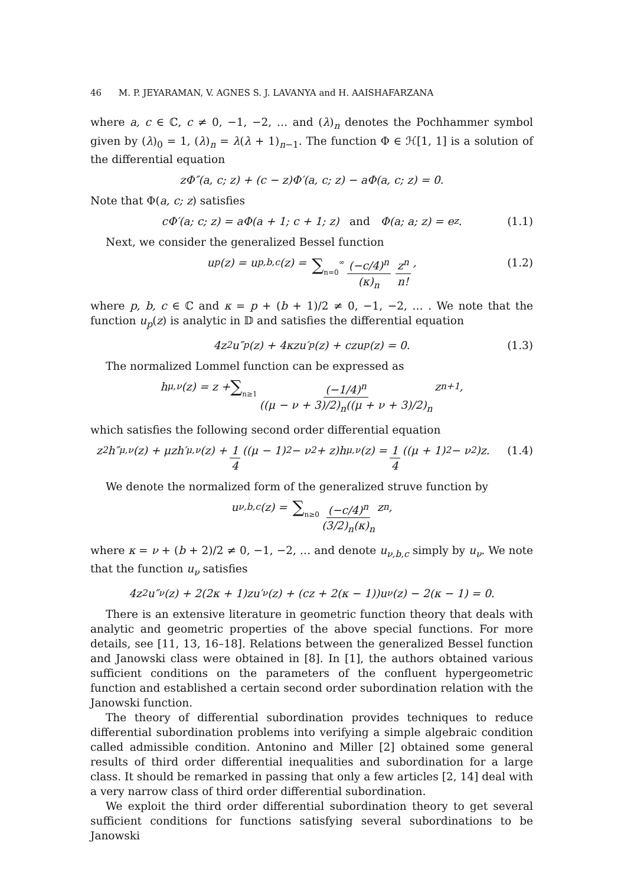46 M. P. JEYARAMAN, V. AGNES S. J. LAVANYA and H. AAISHAFARZANA
where a, c ∈ ℂ, c ≠ 0, −1, −2, … and (λ)<sub>n</sub> denotes the Pochhammer symbol given by (λ)<sub>0</sub> = 1, (λ)<sub>n</sub> = λ(λ + 1)<sub>n−1</sub>. The function Φ ∈ ℋ[1, 1] is a solution of the differential equation
zΦ″(a, c; z) + (c − z)Φ′(a, c; z) − aΦ(a, c; z) = 0.
Note that Φ(a, c; z) satisfies
cΦ′(a; c; z) = aΦ(a + 1; c + 1; z) and Φ(a; a; z) = e<sup>z</sup>. (1.1)
Next, we consider the generalized Bessel function
u<sub>p</sub>(z) = u<sub>p,b,c</sub>(z) = ∑<sub>n=0</sub><sup>∞</sup> (−c/4)<sup>n</sup> (κ)<sub>n</sub> z<sup>n</sup> n!, (1.2)
where p, b, c ∈ ℂ and κ = p + (b + 1)/2 ≠ 0, −1, −2, … . We note that the function u<sub>p</sub>(z) is analytic in 𝔻 and satisfies the differential equation
4z<sup>2</sup>u″<sub>p</sub>(z) + 4κzu′<sub>p</sub>(z) + czu<sub>p</sub>(z) = 0. (1.3)
The normalized Lommel function can be expressed as
h<sub>μ,ν</sub>(z) = z + ∑<sub>n≥1</sub> (−1/4)<sup>n</sup> ((μ − ν + 3)/2)<sub>n</sub>((μ + ν + 3)/2)<sub>n</sub> z<sup>n+1</sup>,
which satisfies the following second order differential equation
z<sup>2</sup>h″<sub>μ,ν</sub>(z) + μzh′<sub>μ,ν</sub>(z) + 1 4 ((μ − 1)<sup>2</sup> − ν<sup>2</sup> + z)h<sub>μ,ν</sub>(z) = 1 4 ((μ + 1)<sup>2</sup> − ν<sup>2</sup>)z. (1.4)
We denote the normalized form of the generalized struve function by
u<sub>ν,b,c</sub>(z) = ∑<sub>n≥0</sub> (−c/4)<sup>n</sup> (3/2)<sub>n</sub>(κ)<sub>n</sub> z<sup>n</sup>,
where κ = ν + (b + 2)/2 ≠ 0, −1, −2, … and denote u<sub>ν,b,c</sub> simply by u<sub>ν</sub>. We note that the function u<sub>ν</sub> satisfies
4z<sup>2</sup>u″<sub>ν</sub>(z) + 2(2κ + 1)zu′<sub>ν</sub>(z) + (cz + 2(κ − 1))u<sub>ν</sub>(z) − 2(κ − 1) = 0.
There is an extensive literature in geometric function theory that deals with analytic and geometric properties of the above special functions. For more details, see [11, 13, 16–18]. Relations between the generalized Bessel function and Janowski class were obtained in [8]. In [1], the authors obtained various sufficient conditions on the parameters of the confluent hypergeometric function and established a certain second order subordination relation with the Janowski function.
The theory of differential subordination provides techniques to reduce differential subordination problems into verifying a simple algebraic condition called admissible condition. Antonino and Miller [2] obtained some general results of third order differential inequalities and subordination for a large class. It should be remarked in passing that only a few articles [2, 14] deal with a very narrow class of third order differential subordination.
We exploit the third order differential subordination theory to get several sufficient conditions for functions satisfying several subordinations to be Janowski